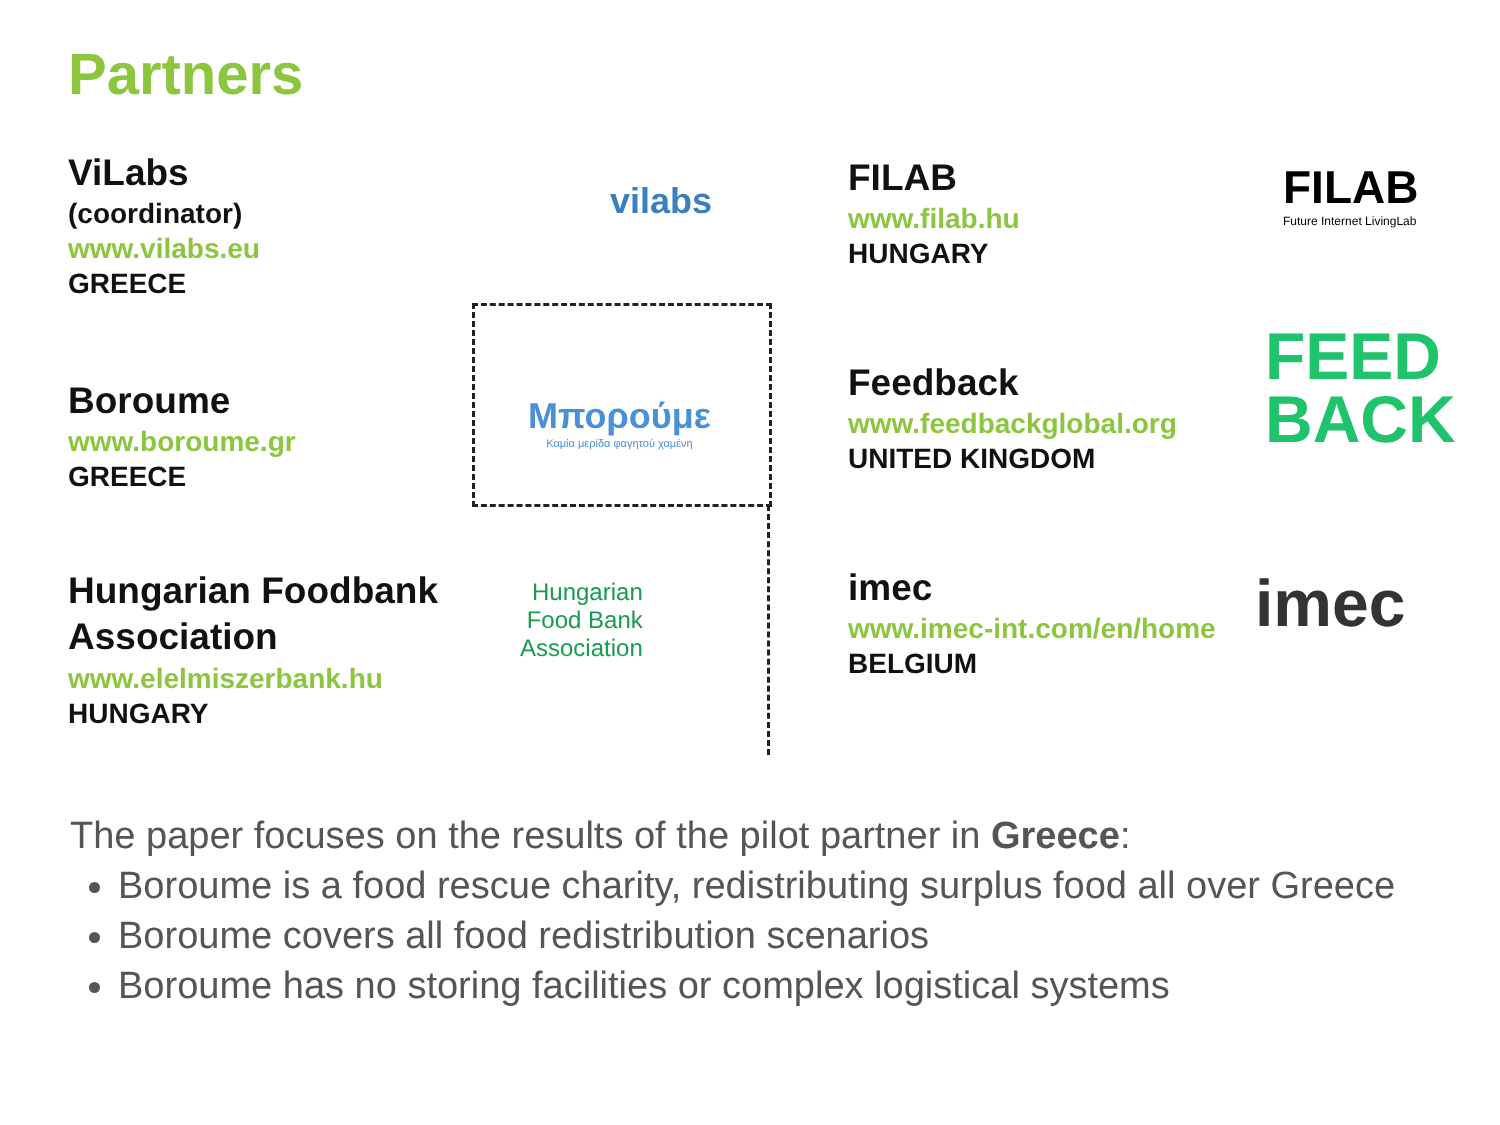Partners
ViLabs
(coordinator)
www.vilabs.eu
GREECE
vilabs
FILAB
www.filab.hu
HUNGARY
FILAB
Future Internet LivingLab
Boroume
www.boroume.gr
GREECE
Μπορούμε
Καμία μερίδα φαγητού χαμένη
Feedback
www.feedbackglobal.org
UNITED KINGDOM
FEED
BACK
Hungarian Foodbank
Association
www.elelmiszerbank.hu
HUNGARY
Hungarian
Food Bank
Association
imec
www.imec-int.com/en/home
BELGIUM
imec
The paper focuses on the results of the pilot partner in Greece:
Boroume is a food rescue charity, redistributing surplus food all over Greece
Boroume covers all food redistribution scenarios
Boroume has no storing facilities or complex logistical systems